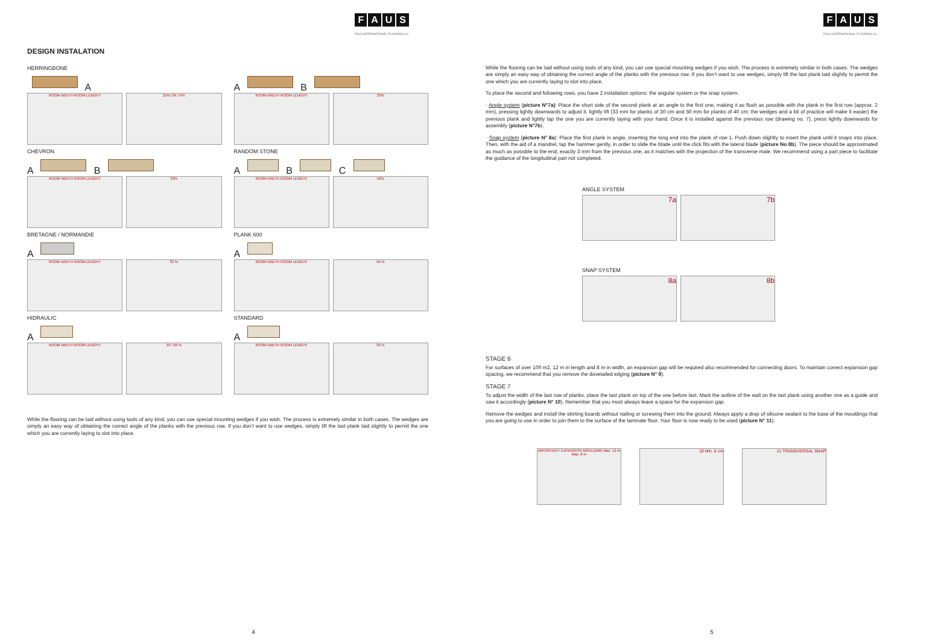FAUS
FAUS INTERNATIONAL FLOORING S.L
DESIGN INSTALATION
HERRINGBONE
A
ROOM WIDTH ROOM LENGHT 25% OR 75%
A B
ROOM WIDTH ROOM LENGHT 33%
CHEVRON
A B
ROOM WIDTH ROOM LENGHT 33%
RANDOM STONE
A B C
ROOM WIDTH ROOM LENGHT 50%
BRETAGNE / NORMANDIE
A
ROOM WIDTH ROOM LENGHT 33 %
PLANK 600
A
ROOM WIDTH ROOM LENGHT 50 %
HIDRAULIC
A
ROOM WIDTH ROOM LENGHT 33 / 66 %
STANDARD
A
ROOM WIDTH ROOM LENGHT 33 %
While the flooring can be laid without using tools of any kind, you can use special mounting wedges if you wish. The process is extremely similar in both cases. The wedges are simply an easy way of obtaining the correct angle of the planks with the previous row. If you don’t want to use wedges, simply lift the last plank laid slightly to permit the one which you are currently laying to slot into place.
4
FAUS
FAUS INTERNATIONAL FLOORING S.L
While the flooring can be laid without using tools of any kind, you can use special mounting wedges if you wish. The process is extremely similar in both cases. The wedges are simply an easy way of obtaining the correct angle of the planks with the previous row. If you don’t want to use wedges, simply lift the last plank laid slightly to permit the one which you are currently laying to slot into place.
To place the second and following rows, you have 2 installation options: the angular system or the snap system.
· Angle system (picture N°7a): Place the short side of the second plank at an angle to the first one, making it as flush as possible with the plank in the first row (approx. 2 mm), pressing lightly downwards to adjust it. lightly lift (33 mm for planks of 30 cm and 50 mm for planks of 40 cm; the wedges and a bit of practice will make it easier) the previous plank and lightly tap the one you are currently laying with your hand. Once it is installed against the previous row (drawing no. 7), press lightly downwards for assembly (picture N°7b).
· Snap system (picture N° 8a): Place the first plank in angle, inserting the long end into the plank of row 1. Push down slightly to insert the plank until it snaps into place. Then, with the aid of a mandrel, tap the hammer gently, in order to slide the blade until the click fits with the lateral blade (picture No 8b). The piece should be approximated as much as possible to the end, exactly 3 mm from the previous one, as it matches with the projection of the transverse male. We recommend using a part piece to facilitate the guidance of the longitudinal part not completed.
ANGLE SYSTEM
7a 7b
SNAP SYSTEM
8a 8b
STAGE 6
For surfaces of over 100 m2, 12 m in length and 8 m in width, an expansion gap will be required also recommended for connecting doors. To maintain correct expansion gap spacing, we recommend that you remove the dovetailed edging (picture N° 9).
STAGE 7
To adjust the width of the last row of planks, place the last plank on top of the one before last. Mark the outline of the wall on the last plank using another one as a guide and saw it accordingly (picture N° 10). Remember that you must always leave a space for the expansion gap.
Remove the wedges and install the skirting boards without nailing or screwing them into the ground. Always apply a drop of silicone sealant to the base of the mouldings that you are going to use in order to join them to the surface of the laminate floor. Your floor is now ready to be used (picture N° 11).
IMPORTANT! EXPANSION MOULDING Max. 12 m Max. 8 m
10 Min. 6 cm 11 TRANSVERSAL SNAP
5